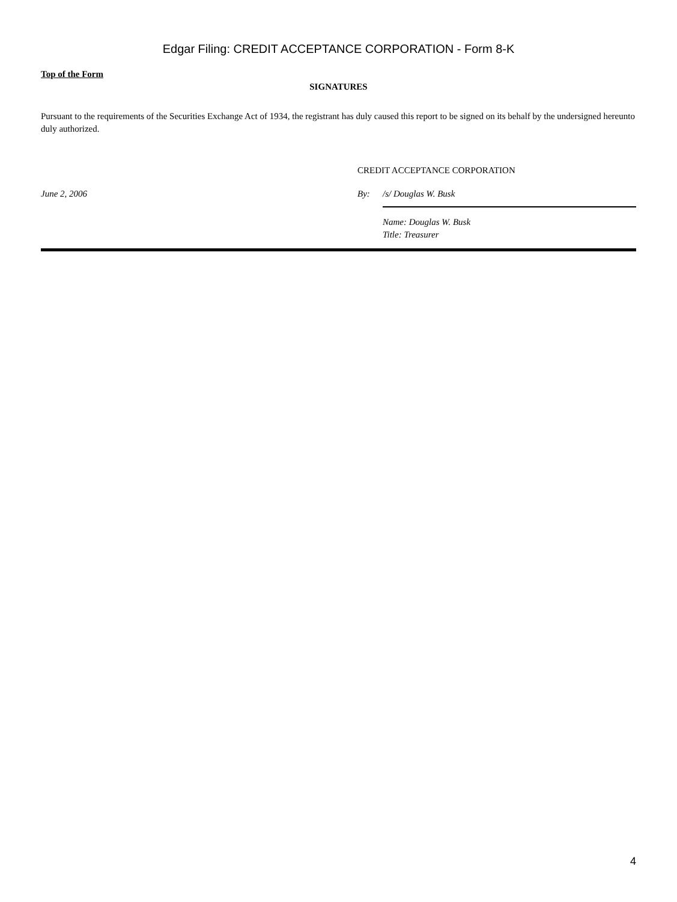Edgar Filing: CREDIT ACCEPTANCE CORPORATION - Form 8-K
Top of the Form
SIGNATURES
Pursuant to the requirements of the Securities Exchange Act of 1934, the registrant has duly caused this report to be signed on its behalf by the undersigned hereunto duly authorized.
| | CREDIT ACCEPTANCE CORPORATION | |
| June 2, 2006 | By: | /s/ Douglas W. Busk |
| | | Name: Douglas W. Busk Title: Treasurer |
4